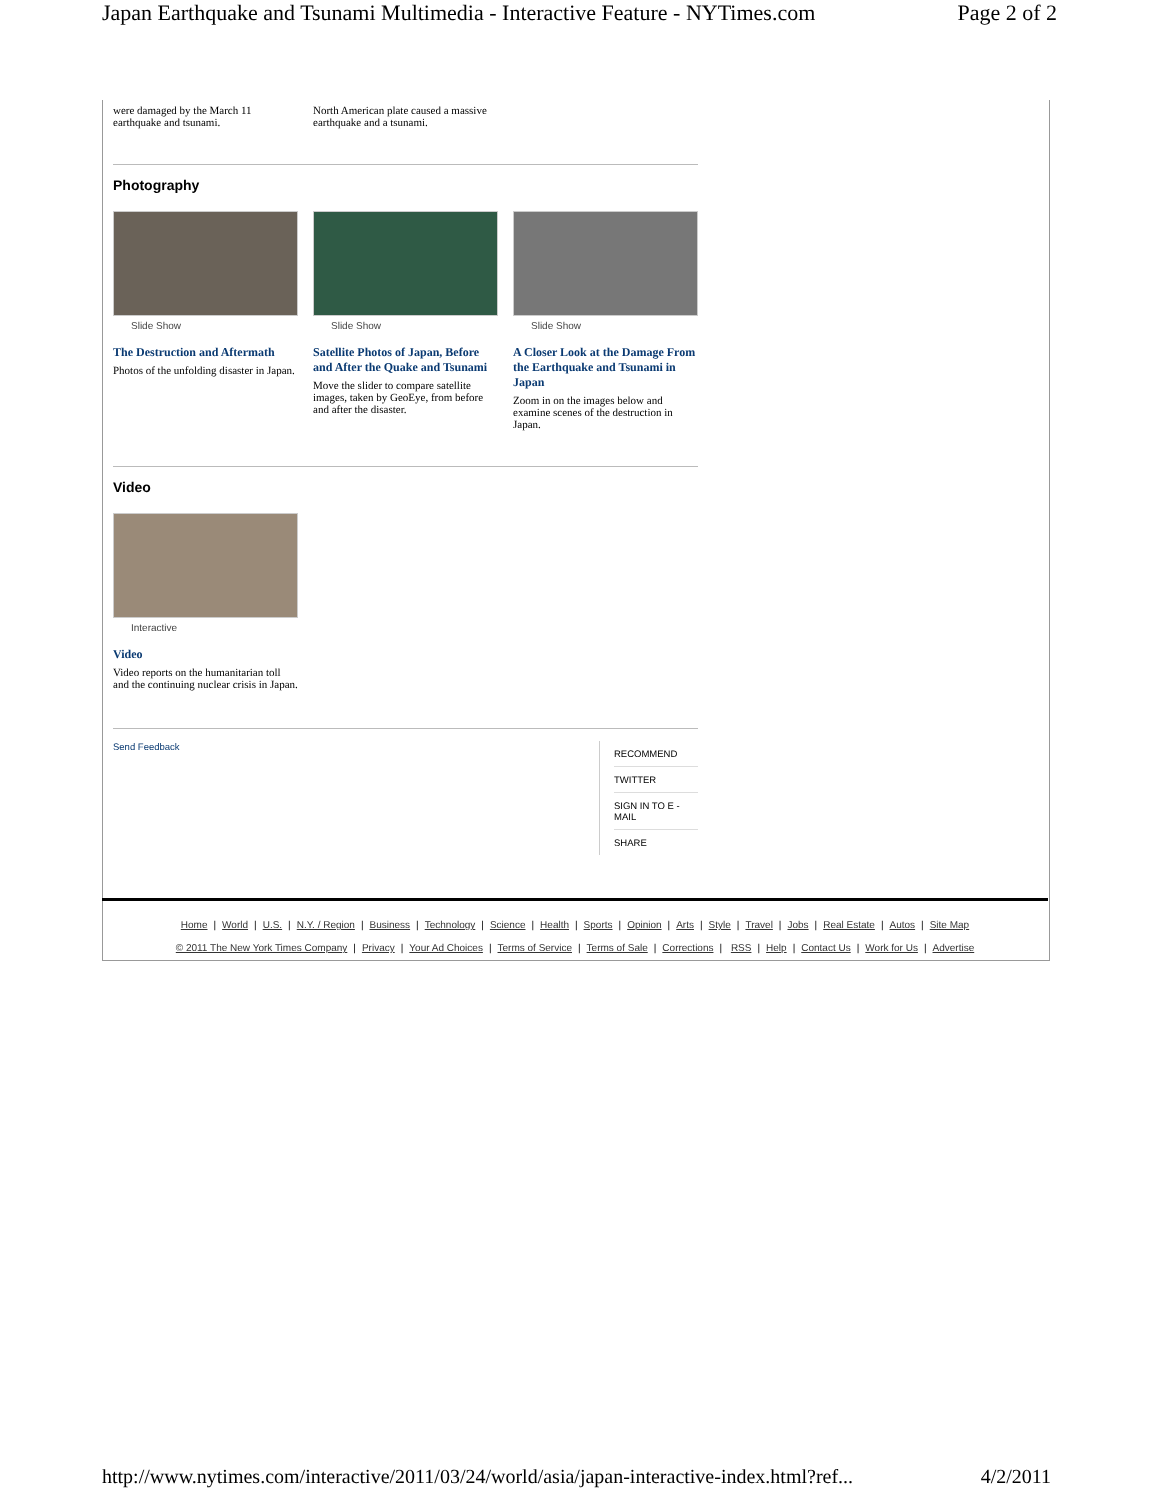Japan Earthquake and Tsunami Multimedia - Interactive Feature - NYTimes.com Page 2 of 2
were damaged by the March 11 earthquake and tsunami.
North American plate caused a massive earthquake and a tsunami.
Photography
Slide Show
The Destruction and Aftermath
Photos of the unfolding disaster in Japan.
Slide Show
Satellite Photos of Japan, Before and After the Quake and Tsunami
Move the slider to compare satellite images, taken by GeoEye, from before and after the disaster.
Slide Show
A Closer Look at the Damage From the Earthquake and Tsunami in Japan
Zoom in on the images below and examine scenes of the destruction in Japan.
Video
Interactive
Video
Video reports on the humanitarian toll and the continuing nuclear crisis in Japan.
Send Feedback
RECOMMEND
TWITTER
SIGN IN TO E -MAIL
SHARE
Home | World | U.S. | N.Y. / Region | Business | Technology | Science | Health | Sports | Opinion | Arts | Style | Travel | Jobs | Real Estate | Autos | Site Map
© 2011 The New York Times Company | Privacy | Your Ad Choices | Terms of Service | Terms of Sale | Corrections | RSS | Help | Contact Us | Work for Us | Advertise
http://www.nytimes.com/interactive/2011/03/24/world/asia/japan-interactive-index.html?ref... 4/2/2011